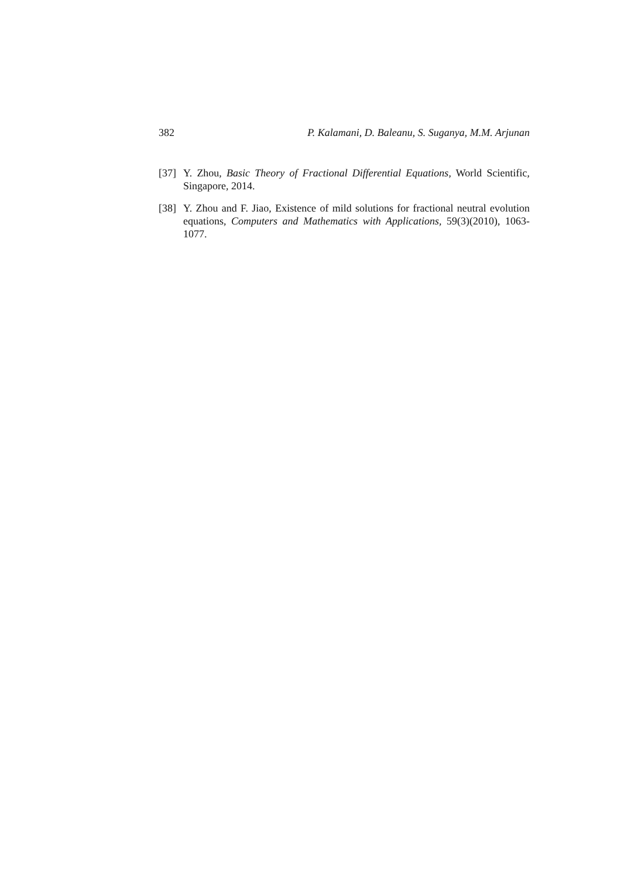382 P. Kalamani, D. Baleanu, S. Suganya, M.M. Arjunan
[37] Y. Zhou, Basic Theory of Fractional Differential Equations, World Scientific, Singapore, 2014.
[38] Y. Zhou and F. Jiao, Existence of mild solutions for fractional neutral evolution equations, Computers and Mathematics with Applications, 59(3)(2010), 1063-1077.